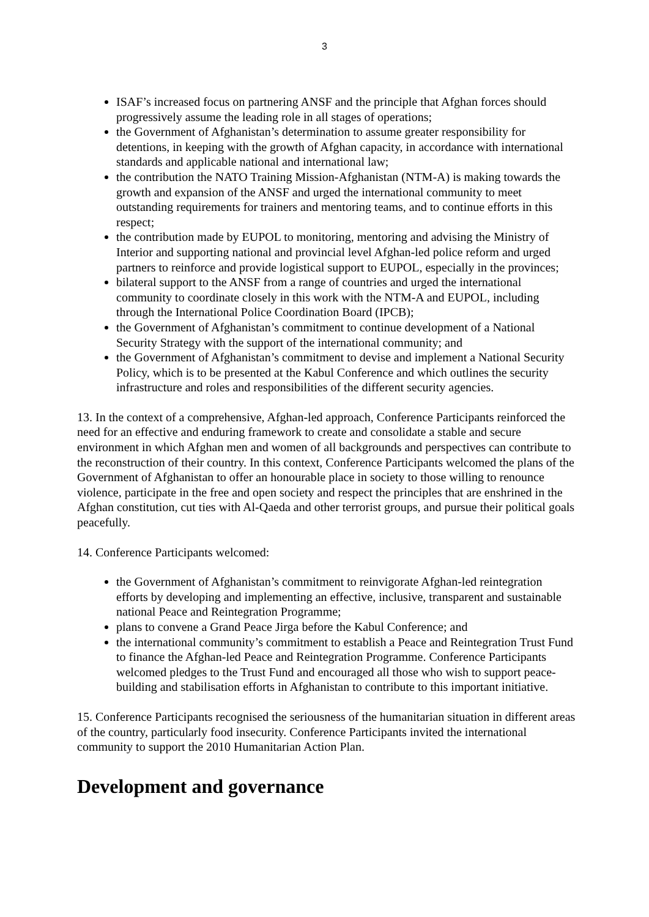3
ISAF’s increased focus on partnering ANSF and the principle that Afghan forces should progressively assume the leading role in all stages of operations;
the Government of Afghanistan’s determination to assume greater responsibility for detentions, in keeping with the growth of Afghan capacity, in accordance with international standards and applicable national and international law;
the contribution the NATO Training Mission-Afghanistan (NTM-A) is making towards the growth and expansion of the ANSF and urged the international community to meet outstanding requirements for trainers and mentoring teams, and to continue efforts in this respect;
the contribution made by EUPOL to monitoring, mentoring and advising the Ministry of Interior and supporting national and provincial level Afghan-led police reform and urged partners to reinforce and provide logistical support to EUPOL, especially in the provinces;
bilateral support to the ANSF from a range of countries and urged the international community to coordinate closely in this work with the NTM-A and EUPOL, including through the International Police Coordination Board (IPCB);
the Government of Afghanistan’s commitment to continue development of a National Security Strategy with the support of the international community; and
the Government of Afghanistan’s commitment to devise and implement a National Security Policy, which is to be presented at the Kabul Conference and which outlines the security infrastructure and roles and responsibilities of the different security agencies.
13. In the context of a comprehensive, Afghan-led approach, Conference Participants reinforced the need for an effective and enduring framework to create and consolidate a stable and secure environment in which Afghan men and women of all backgrounds and perspectives can contribute to the reconstruction of their country. In this context, Conference Participants welcomed the plans of the Government of Afghanistan to offer an honourable place in society to those willing to renounce violence, participate in the free and open society and respect the principles that are enshrined in the Afghan constitution, cut ties with Al-Qaeda and other terrorist groups, and pursue their political goals peacefully.
14. Conference Participants welcomed:
the Government of Afghanistan’s commitment to reinvigorate Afghan-led reintegration efforts by developing and implementing an effective, inclusive, transparent and sustainable national Peace and Reintegration Programme;
plans to convene a Grand Peace Jirga before the Kabul Conference; and
the international community’s commitment to establish a Peace and Reintegration Trust Fund to finance the Afghan-led Peace and Reintegration Programme. Conference Participants welcomed pledges to the Trust Fund and encouraged all those who wish to support peace-building and stabilisation efforts in Afghanistan to contribute to this important initiative.
15. Conference Participants recognised the seriousness of the humanitarian situation in different areas of the country, particularly food insecurity. Conference Participants invited the international community to support the 2010 Humanitarian Action Plan.
Development and governance